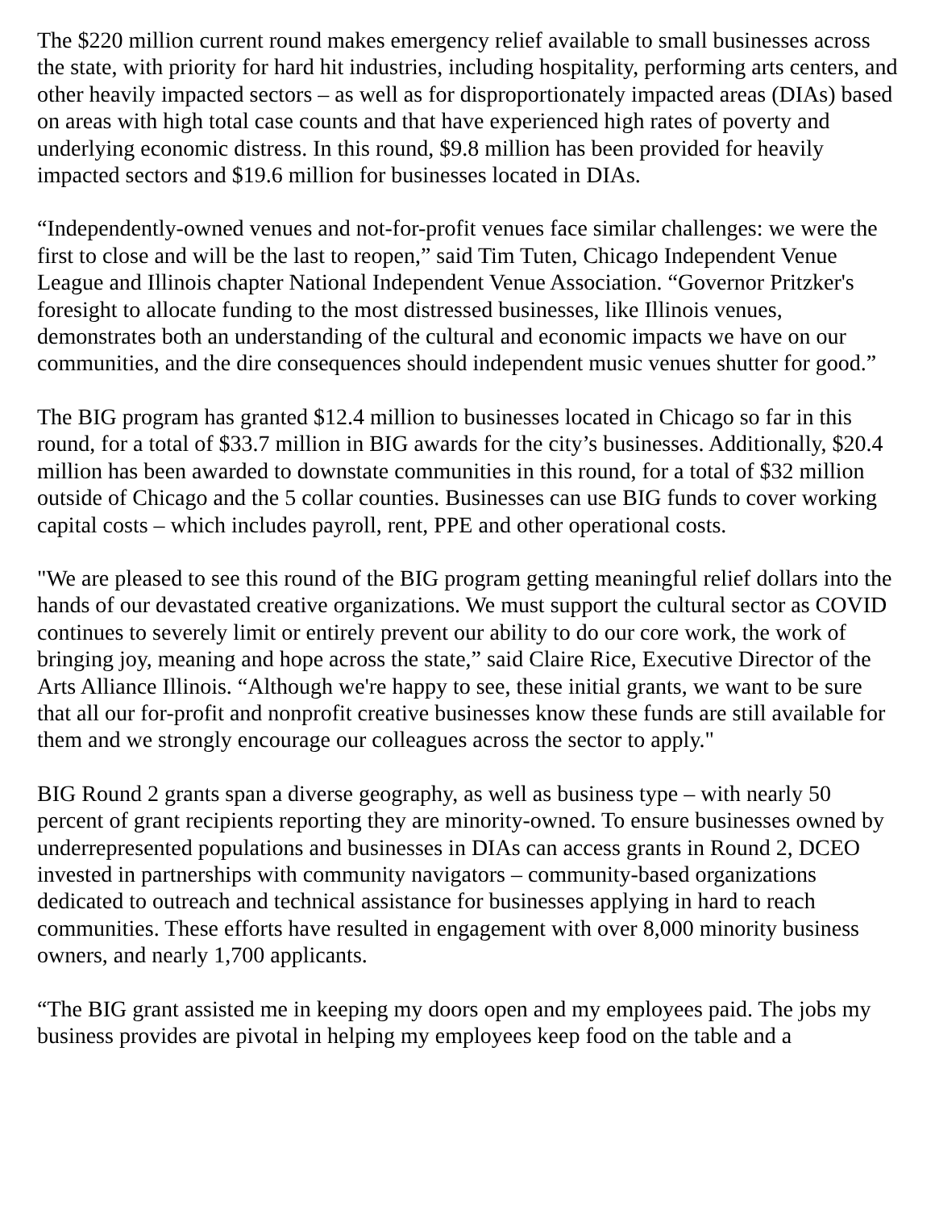The $220 million current round makes emergency relief available to small businesses across the state, with priority for hard hit industries, including hospitality, performing arts centers, and other heavily impacted sectors – as well as for disproportionately impacted areas (DIAs) based on areas with high total case counts and that have experienced high rates of poverty and underlying economic distress. In this round, $9.8 million has been provided for heavily impacted sectors and $19.6 million for businesses located in DIAs.
“Independently-owned venues and not-for-profit venues face similar challenges: we were the first to close and will be the last to reopen,” said Tim Tuten, Chicago Independent Venue League and Illinois chapter National Independent Venue Association. “Governor Pritzker's foresight to allocate funding to the most distressed businesses, like Illinois venues, demonstrates both an understanding of the cultural and economic impacts we have on our communities, and the dire consequences should independent music venues shutter for good.”
The BIG program has granted $12.4 million to businesses located in Chicago so far in this round, for a total of $33.7 million in BIG awards for the city’s businesses. Additionally, $20.4 million has been awarded to downstate communities in this round, for a total of $32 million outside of Chicago and the 5 collar counties. Businesses can use BIG funds to cover working capital costs – which includes payroll, rent, PPE and other operational costs.
"We are pleased to see this round of the BIG program getting meaningful relief dollars into the hands of our devastated creative organizations. We must support the cultural sector as COVID continues to severely limit or entirely prevent our ability to do our core work, the work of bringing joy, meaning and hope across the state,” said Claire Rice, Executive Director of the Arts Alliance Illinois. “Although we're happy to see, these initial grants, we want to be sure that all our for-profit and nonprofit creative businesses know these funds are still available for them and we strongly encourage our colleagues across the sector to apply."
BIG Round 2 grants span a diverse geography, as well as business type – with nearly 50 percent of grant recipients reporting they are minority-owned. To ensure businesses owned by underrepresented populations and businesses in DIAs can access grants in Round 2, DCEO invested in partnerships with community navigators – community-based organizations dedicated to outreach and technical assistance for businesses applying in hard to reach communities. These efforts have resulted in engagement with over 8,000 minority business owners, and nearly 1,700 applicants.
“The BIG grant assisted me in keeping my doors open and my employees paid. The jobs my business provides are pivotal in helping my employees keep food on the table and a